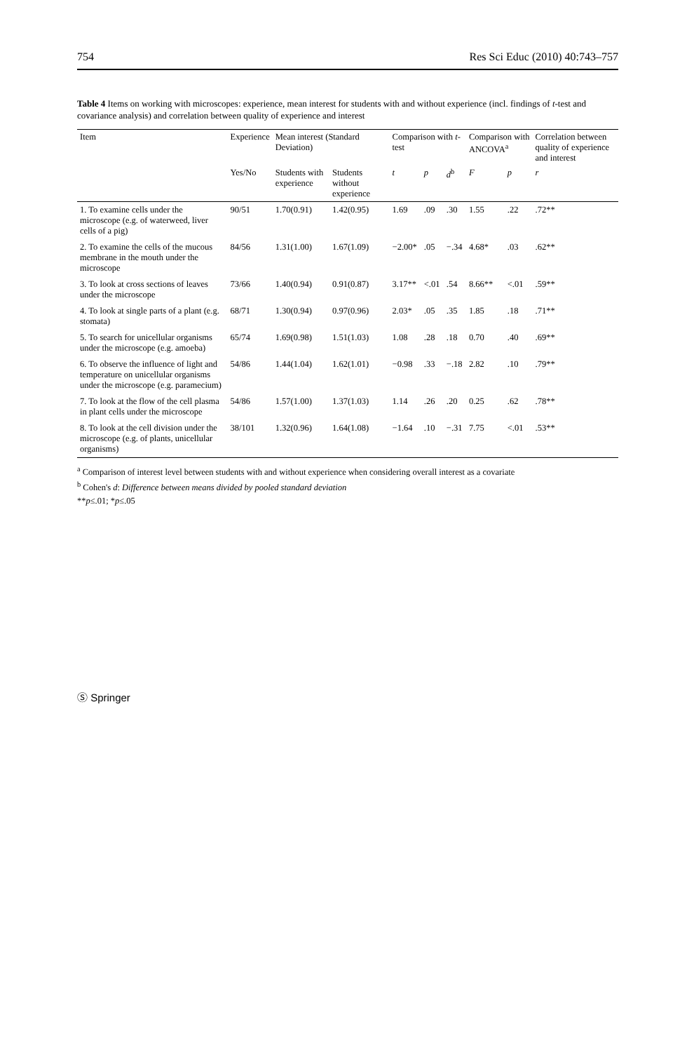754 Res Sci Educ (2010) 40:743–757
Table 4 Items on working with microscopes: experience, mean interest for students with and without experience (incl. findings of t-test and covariance analysis) and correlation between quality of experience and interest
| Item | Experience | Mean interest (Standard Deviation) | | Comparison with t -test | | | Comparison with ANCOVA<sup>a</sup> | | Correlation between quality of experience and interest |
| --- | --- | --- | --- | --- | --- | --- | --- | --- | --- |
| | Yes/No | Students with experience | Students without experience | t | p | d<sup>b</sup> | F | p | r |
| 1. To examine cells under the microscope (e.g. of waterweed, liver cells of a pig) | 90/51 | 1.70(0.91) | 1.42(0.95) | 1.69 | .09 | .30 | 1.55 | .22 | .72** |
| 2. To examine the cells of the mucous membrane in the mouth under the microscope | 84/56 | 1.31(1.00) | 1.67(1.09) | −2.00* | .05 | −.34 | 4.68* | .03 | .62** |
| 3. To look at cross sections of leaves under the microscope | 73/66 | 1.40(0.94) | 0.91(0.87) | 3.17** | <.01 | .54 | 8.66** | <.01 | .59** |
| 4. To look at single parts of a plant (e.g. stomata) | 68/71 | 1.30(0.94) | 0.97(0.96) | 2.03* | .05 | .35 | 1.85 | .18 | .71** |
| 5. To search for unicellular organisms under the microscope (e.g. amoeba) | 65/74 | 1.69(0.98) | 1.51(1.03) | 1.08 | .28 | .18 | 0.70 | .40 | .69** |
| 6. To observe the influence of light and temperature on unicellular organisms under the microscope (e.g. paramecium) | 54/86 | 1.44(1.04) | 1.62(1.01) | −0.98 | .33 | −.18 | 2.82 | .10 | .79** |
| 7. To look at the flow of the cell plasma in plant cells under the microscope | 54/86 | 1.57(1.00) | 1.37(1.03) | 1.14 | .26 | .20 | 0.25 | .62 | .78** |
| 8. To look at the cell division under the microscope (e.g. of plants, unicellular organisms) | 38/101 | 1.32(0.96) | 1.64(1.08) | −1.64 | .10 | −.31 | 7.75 | <.01 | .53** |
<sup>a</sup> Comparison of interest level between students with and without experience when considering overall interest as a covariate
<sup>b</sup> Cohen's d: Difference between means divided by pooled standard deviation
**p≤.01; *p≤.05
Ⓢ Springer